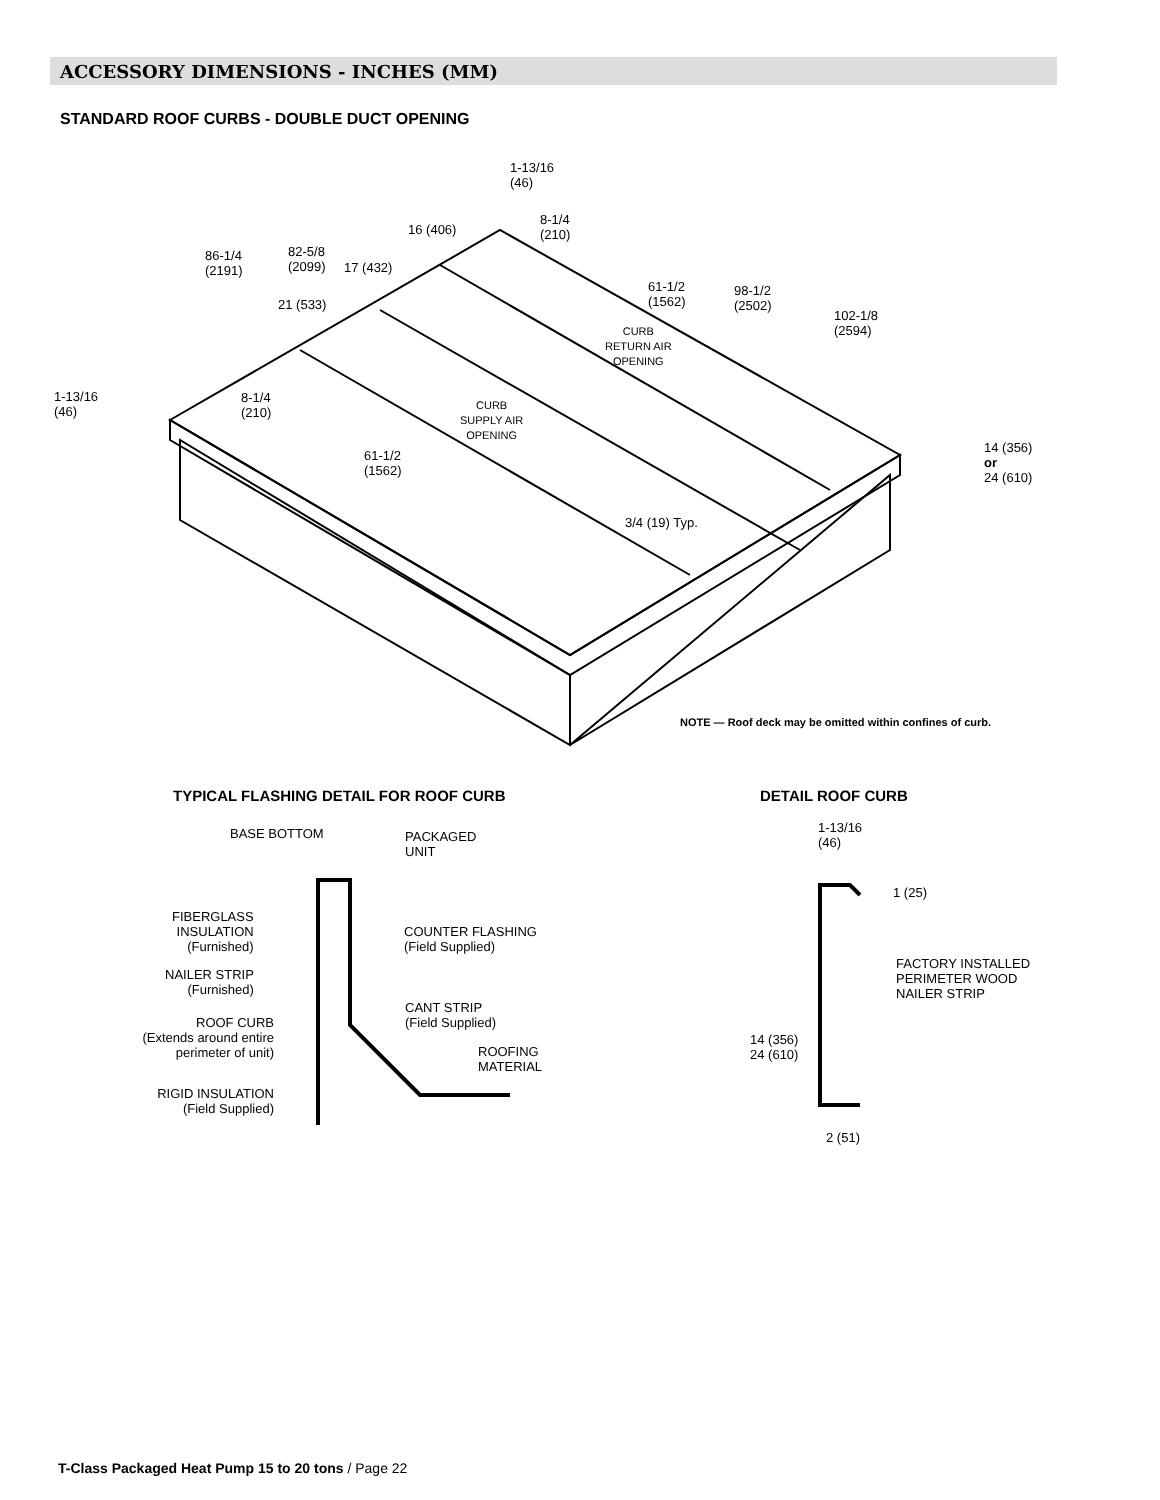ACCESSORY DIMENSIONS - INCHES (MM)
STANDARD ROOF CURBS - DOUBLE DUCT OPENING
1-13/16
(46)
8-1/4
(210)
16 (406)
86-1/4
(2191)
82-5/8
(2099)
17 (432)
21 (533)
61-1/2
(1562)
98-1/2
(2502)
102-1/8
(2594)
CURB
RETURN AIR
OPENING
1-13/16
(46)
8-1/4
(210)
CURB
SUPPLY AIR
OPENING
14 (356)
or
24 (610)
61-1/2
(1562)
3/4 (19) Typ.
NOTE — Roof deck may be omitted within confines of curb.
TYPICAL FLASHING DETAIL FOR ROOF CURB
DETAIL ROOF CURB
BASE BOTTOM
PACKAGED
UNIT
FIBERGLASS
INSULATION
(Furnished)
COUNTER FLASHING
(Field Supplied)
NAILER STRIP
(Furnished)
CANT STRIP
(Field Supplied)
ROOF CURB
(Extends around entire
perimeter of unit)
ROOFING
MATERIAL
RIGID INSULATION
(Field Supplied)
1-13/16
(46)
1 (25)
FACTORY INSTALLED
PERIMETER WOOD
NAILER STRIP
14 (356)
24 (610)
2 (51)
T-Class Packaged Heat Pump 15 to 20 tons / Page 22